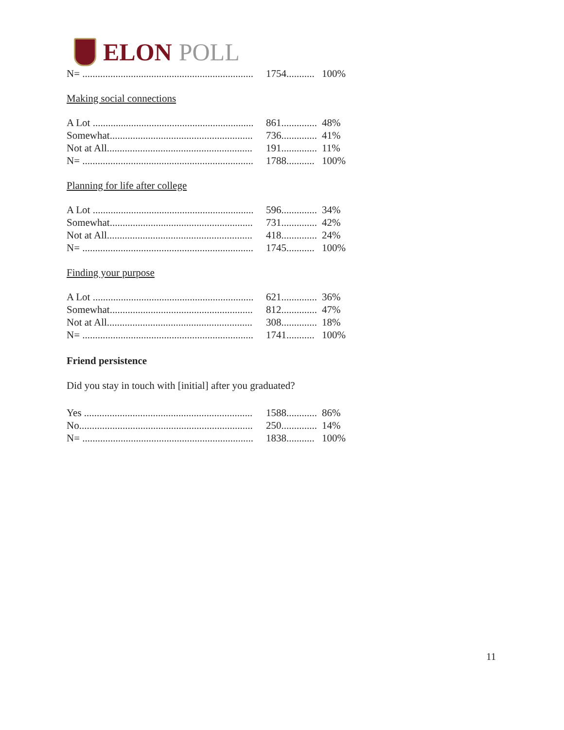ELON POLL
| N= ................................................................... | 1754........... | 100% |
Making social connections
| A Lot ............................................................... | 861.............. | 48% |
| Somewhat........................................................ | 736.............. | 41% |
| Not at All......................................................... | 191.............. | 11% |
| N= ................................................................... | 1788........... | 100% |
Planning for life after college
| A Lot ............................................................... | 596.............. | 34% |
| Somewhat........................................................ | 731.............. | 42% |
| Not at All......................................................... | 418.............. | 24% |
| N= ................................................................... | 1745........... | 100% |
Finding your purpose
| A Lot ............................................................... | 621.............. | 36% |
| Somewhat........................................................ | 812.............. | 47% |
| Not at All......................................................... | 308.............. | 18% |
| N= ................................................................... | 1741........... | 100% |
Friend persistence
Did you stay in touch with [initial] after you graduated?
| Yes .................................................................. | 1588............ | 86% |
| No.................................................................... | 250.............. | 14% |
| N= ................................................................... | 1838........... | 100% |
11